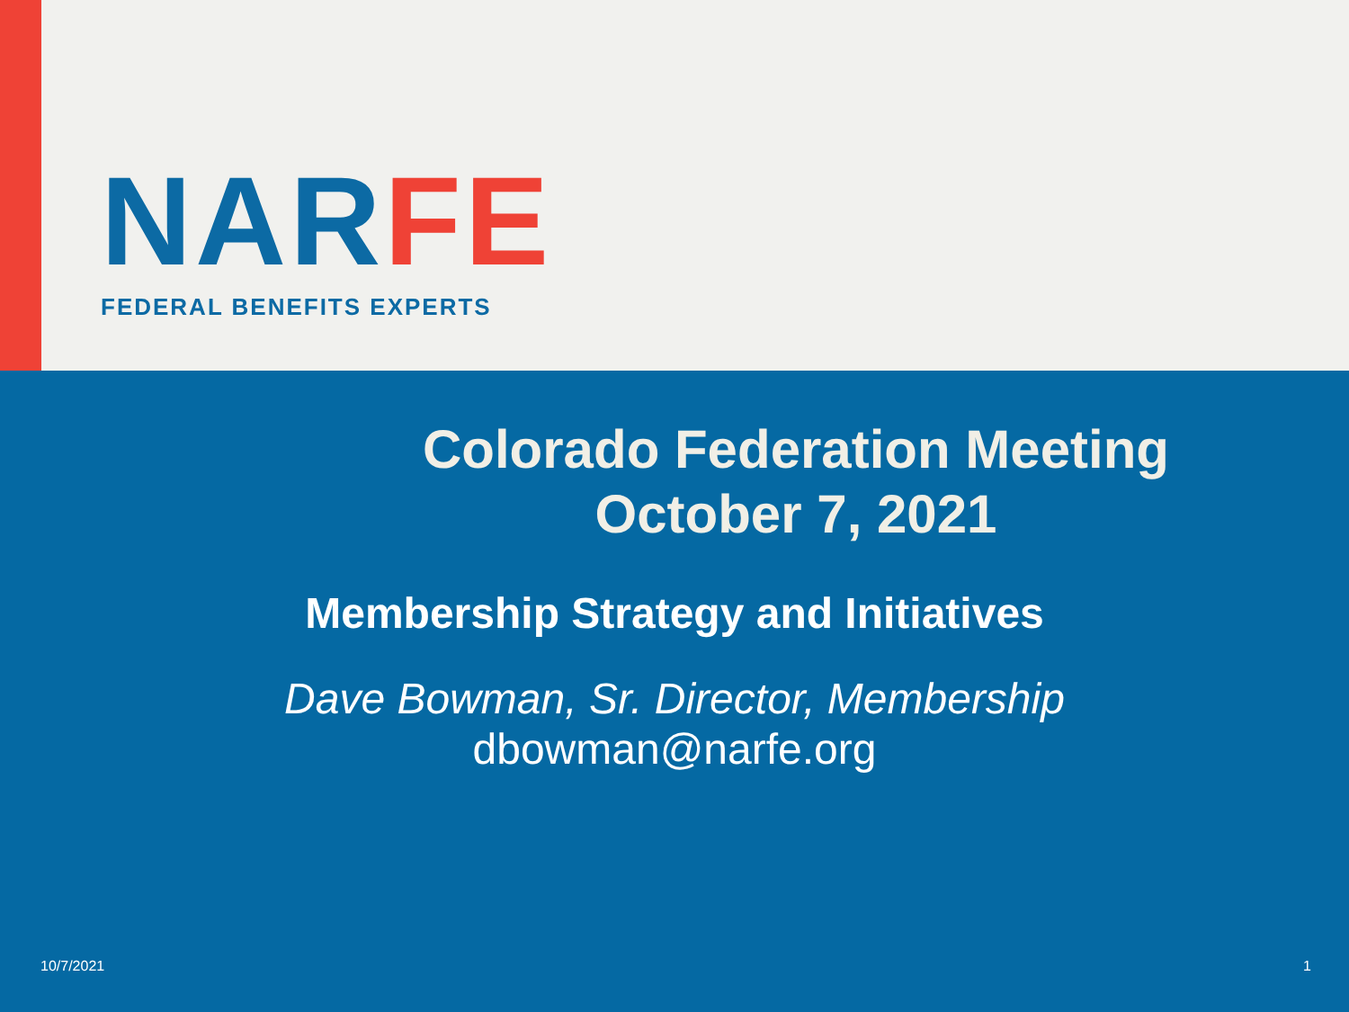NARFE
FEDERAL BENEFITS EXPERTS
Colorado Federation Meeting
October 7, 2021
Membership Strategy and Initiatives
Dave Bowman, Sr. Director, Membership
dbowman@narfe.org
10/7/2021 1